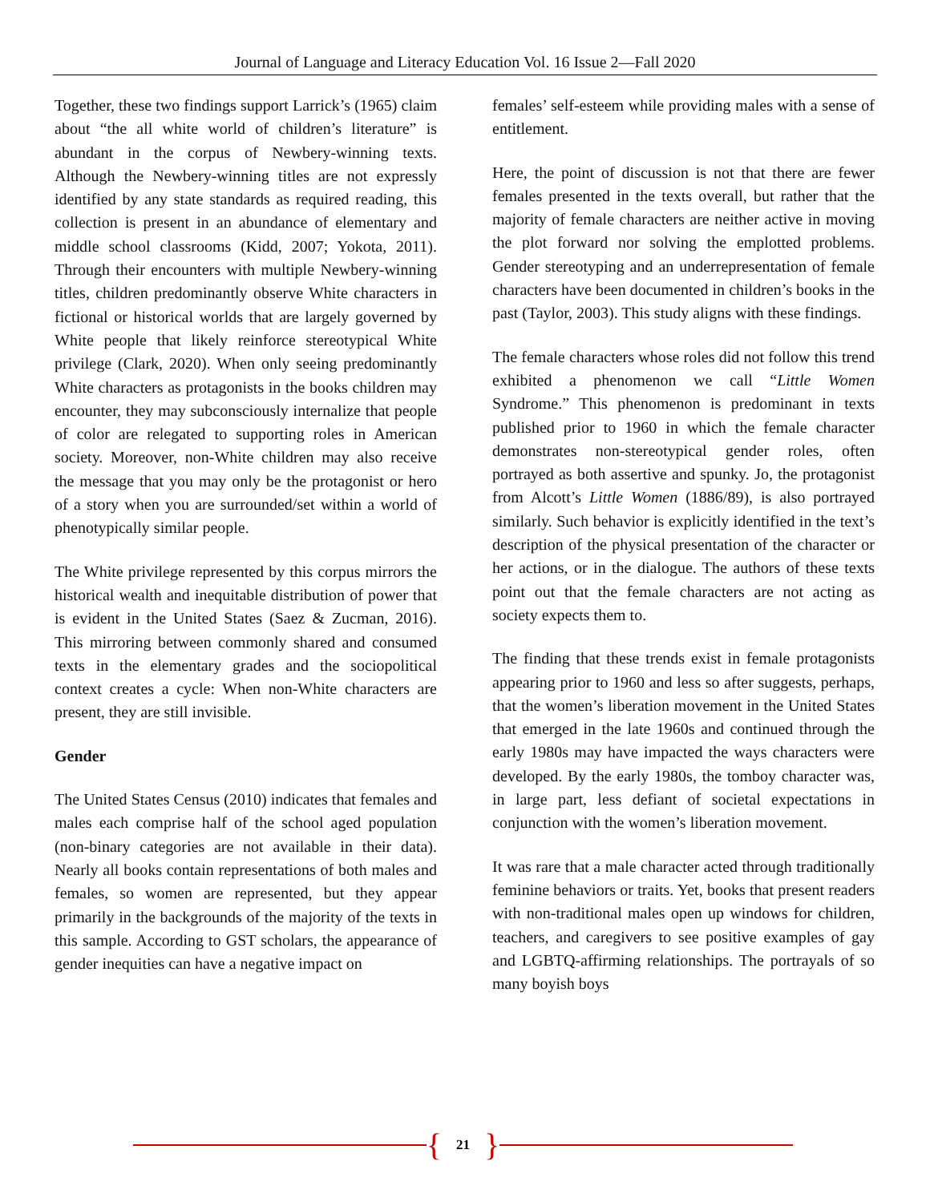Journal of Language and Literacy Education Vol. 16 Issue 2—Fall 2020
Together, these two findings support Larrick’s (1965) claim about “the all white world of children’s literature” is abundant in the corpus of Newbery-winning texts. Although the Newbery-winning titles are not expressly identified by any state standards as required reading, this collection is present in an abundance of elementary and middle school classrooms (Kidd, 2007; Yokota, 2011). Through their encounters with multiple Newbery-winning titles, children predominantly observe White characters in fictional or historical worlds that are largely governed by White people that likely reinforce stereotypical White privilege (Clark, 2020). When only seeing predominantly White characters as protagonists in the books children may encounter, they may subconsciously internalize that people of color are relegated to supporting roles in American society. Moreover, non-White children may also receive the message that you may only be the protagonist or hero of a story when you are surrounded/set within a world of phenotypically similar people.
The White privilege represented by this corpus mirrors the historical wealth and inequitable distribution of power that is evident in the United States (Saez & Zucman, 2016). This mirroring between commonly shared and consumed texts in the elementary grades and the sociopolitical context creates a cycle: When non-White characters are present, they are still invisible.
Gender
The United States Census (2010) indicates that females and males each comprise half of the school aged population (non-binary categories are not available in their data). Nearly all books contain representations of both males and females, so women are represented, but they appear primarily in the backgrounds of the majority of the texts in this sample. According to GST scholars, the appearance of gender inequities can have a negative impact on
females’ self-esteem while providing males with a sense of entitlement.
Here, the point of discussion is not that there are fewer females presented in the texts overall, but rather that the majority of female characters are neither active in moving the plot forward nor solving the emplotted problems. Gender stereotyping and an underrepresentation of female characters have been documented in children’s books in the past (Taylor, 2003). This study aligns with these findings.
The female characters whose roles did not follow this trend exhibited a phenomenon we call “Little Women Syndrome.” This phenomenon is predominant in texts published prior to 1960 in which the female character demonstrates non-stereotypical gender roles, often portrayed as both assertive and spunky. Jo, the protagonist from Alcott’s Little Women (1886/89), is also portrayed similarly. Such behavior is explicitly identified in the text’s description of the physical presentation of the character or her actions, or in the dialogue. The authors of these texts point out that the female characters are not acting as society expects them to.
The finding that these trends exist in female protagonists appearing prior to 1960 and less so after suggests, perhaps, that the women’s liberation movement in the United States that emerged in the late 1960s and continued through the early 1980s may have impacted the ways characters were developed. By the early 1980s, the tomboy character was, in large part, less defiant of societal expectations in conjunction with the women’s liberation movement.
It was rare that a male character acted through traditionally feminine behaviors or traits. Yet, books that present readers with non-traditional males open up windows for children, teachers, and caregivers to see positive examples of gay and LGBTQ-affirming relationships. The portrayals of so many boyish boys
{ 21 }